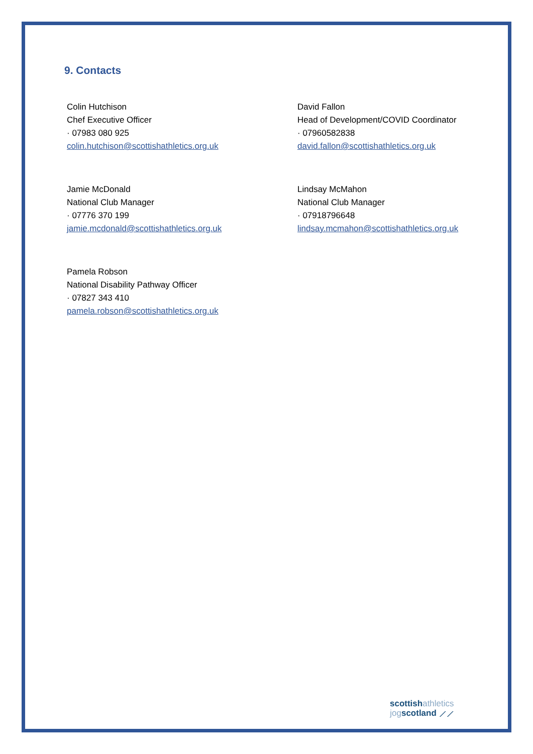9. Contacts
Colin Hutchison
Chef Executive Officer
· 07983 080 925
colin.hutchison@scottishathletics.org.uk
David Fallon
Head of Development/COVID Coordinator
· 07960582838
david.fallon@scottishathletics.org.uk
Jamie McDonald
National Club Manager
· 07776 370 199
jamie.mcdonald@scottishathletics.org.uk
Lindsay McMahon
National Club Manager
· 07918796648
lindsay.mcmahon@scottishathletics.org.uk
Pamela Robson
National Disability Pathway Officer
· 07827 343 410
pamela.robson@scottishathletics.org.uk
scottish athletics
jog scotland ⟋⟋